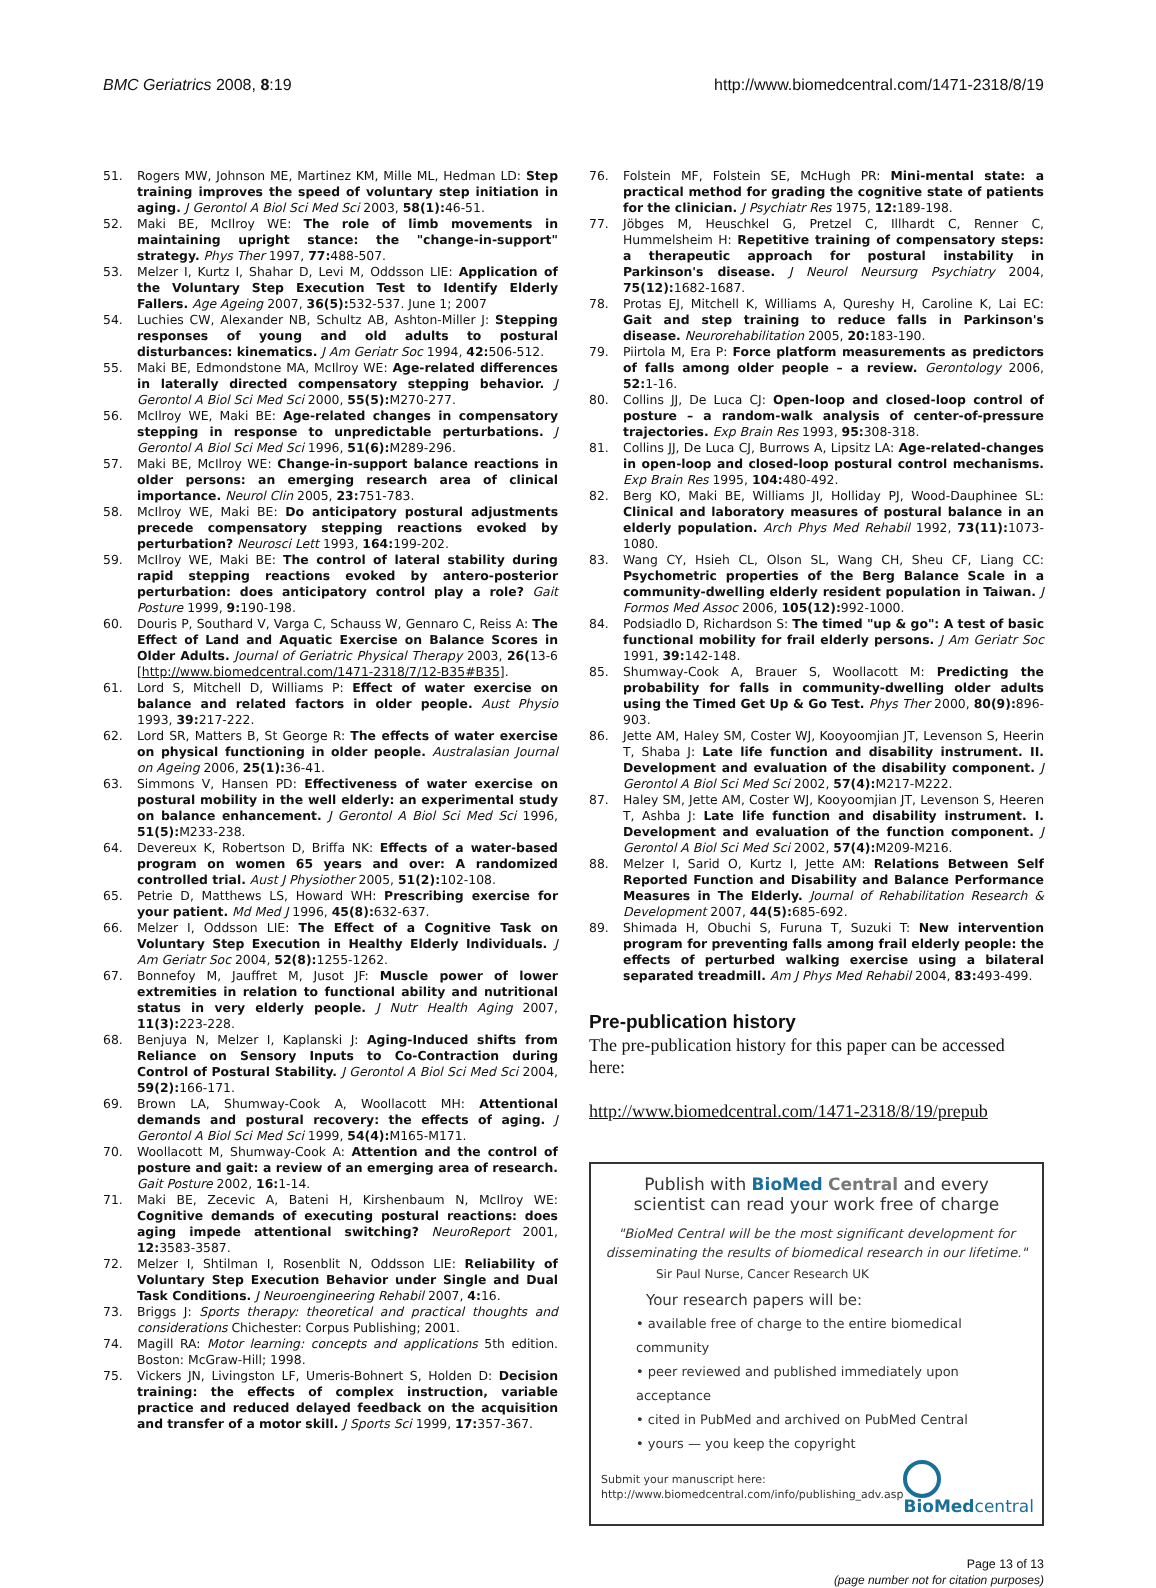BMC Geriatrics 2008, 8:19 http://www.biomedcentral.com/1471-2318/8/19
51. Rogers MW, Johnson ME, Martinez KM, Mille ML, Hedman LD: Step training improves the speed of voluntary step initiation in aging. J Gerontol A Biol Sci Med Sci 2003, 58(1): 46-51.
52. Maki BE, McIlroy WE: The role of limb movements in maintaining upright stance: the "change-in-support" strategy. Phys Ther 1997, 77: 488-507.
53. Melzer I, Kurtz I, Shahar D, Levi M, Oddsson LIE: Application of the Voluntary Step Execution Test to Identify Elderly Fallers. Age Ageing 2007, 36(5): 532-537. June 1; 2007
54. Luchies CW, Alexander NB, Schultz AB, Ashton-Miller J: Stepping responses of young and old adults to postural disturbances: kinematics. J Am Geriatr Soc 1994, 42: 506-512.
55. Maki BE, Edmondstone MA, McIlroy WE: Age-related differences in laterally directed compensatory stepping behavior. J Gerontol A Biol Sci Med Sci 2000, 55(5): M270-277.
56. McIlroy WE, Maki BE: Age-related changes in compensatory stepping in response to unpredictable perturbations. J Gerontol A Biol Sci Med Sci 1996, 51(6): M289-296.
57. Maki BE, McIlroy WE: Change-in-support balance reactions in older persons: an emerging research area of clinical importance. Neurol Clin 2005, 23: 751-783.
58. McIlroy WE, Maki BE: Do anticipatory postural adjustments precede compensatory stepping reactions evoked by perturbation? Neurosci Lett 1993, 164: 199-202.
59. McIlroy WE, Maki BE: The control of lateral stability during rapid stepping reactions evoked by antero-posterior perturbation: does anticipatory control play a role? Gait Posture 1999, 9: 190-198.
60. Douris P, Southard V, Varga C, Schauss W, Gennaro C, Reiss A: The Effect of Land and Aquatic Exercise on Balance Scores in Older Adults. Journal of Geriatric Physical Therapy 2003, 26(13-6 [http://www.biomedcentral.com/1471-2318/7/12-B35#B35].
61. Lord S, Mitchell D, Williams P: Effect of water exercise on balance and related factors in older people. Aust Physio 1993, 39: 217-222.
62. Lord SR, Matters B, St George R: The effects of water exercise on physical functioning in older people. Australasian Journal on Ageing 2006, 25(1): 36-41.
63. Simmons V, Hansen PD: Effectiveness of water exercise on postural mobility in the well elderly: an experimental study on balance enhancement. J Gerontol A Biol Sci Med Sci 1996, 51(5): M233-238.
64. Devereux K, Robertson D, Briffa NK: Effects of a water-based program on women 65 years and over: A randomized controlled trial. Aust J Physiother 2005, 51(2): 102-108.
65. Petrie D, Matthews LS, Howard WH: Prescribing exercise for your patient. Md Med J 1996, 45(8): 632-637.
66. Melzer I, Oddsson LIE: The Effect of a Cognitive Task on Voluntary Step Execution in Healthy Elderly Individuals. J Am Geriatr Soc 2004, 52(8): 1255-1262.
67. Bonnefoy M, Jauffret M, Jusot JF: Muscle power of lower extremities in relation to functional ability and nutritional status in very elderly people. J Nutr Health Aging 2007, 11(3): 223-228.
68. Benjuya N, Melzer I, Kaplanski J: Aging-Induced shifts from Reliance on Sensory Inputs to Co-Contraction during Control of Postural Stability. J Gerontol A Biol Sci Med Sci 2004, 59(2): 166-171.
69. Brown LA, Shumway-Cook A, Woollacott MH: Attentional demands and postural recovery: the effects of aging. J Gerontol A Biol Sci Med Sci 1999, 54(4): M165-M171.
70. Woollacott M, Shumway-Cook A: Attention and the control of posture and gait: a review of an emerging area of research. Gait Posture 2002, 16: 1-14.
71. Maki BE, Zecevic A, Bateni H, Kirshenbaum N, McIlroy WE: Cognitive demands of executing postural reactions: does aging impede attentional switching? NeuroReport 2001, 12: 3583-3587.
72. Melzer I, Shtilman I, Rosenblit N, Oddsson LIE: Reliability of Voluntary Step Execution Behavior under Single and Dual Task Conditions. J Neuroengineering Rehabil 2007, 4: 16.
73. Briggs J: Sports therapy: theoretical and practical thoughts and considerations Chichester: Corpus Publishing; 2001.
74. Magill RA: Motor learning: concepts and applications 5th edition. Boston: McGraw-Hill; 1998.
75. Vickers JN, Livingston LF, Umeris-Bohnert S, Holden D: Decision training: the effects of complex instruction, variable practice and reduced delayed feedback on the acquisition and transfer of a motor skill. J Sports Sci 1999, 17: 357-367.
76. Folstein MF, Folstein SE, McHugh PR: Mini-mental state: a practical method for grading the cognitive state of patients for the clinician. J Psychiatr Res 1975, 12: 189-198.
77. Jöbges M, Heuschkel G, Pretzel C, Illhardt C, Renner C, Hummelsheim H: Repetitive training of compensatory steps: a therapeutic approach for postural instability in Parkinson's disease. J Neurol Neursurg Psychiatry 2004, 75(12): 1682-1687.
78. Protas EJ, Mitchell K, Williams A, Qureshy H, Caroline K, Lai EC: Gait and step training to reduce falls in Parkinson's disease. Neurorehabilitation 2005, 20: 183-190.
79. Piirtola M, Era P: Force platform measurements as predictors of falls among older people – a review. Gerontology 2006, 52: 1-16.
80. Collins JJ, De Luca CJ: Open-loop and closed-loop control of posture – a random-walk analysis of center-of-pressure trajectories. Exp Brain Res 1993, 95: 308-318.
81. Collins JJ, De Luca CJ, Burrows A, Lipsitz LA: Age-related-changes in open-loop and closed-loop postural control mechanisms. Exp Brain Res 1995, 104: 480-492.
82. Berg KO, Maki BE, Williams JI, Holliday PJ, Wood-Dauphinee SL: Clinical and laboratory measures of postural balance in an elderly population. Arch Phys Med Rehabil 1992, 73(11): 1073-1080.
83. Wang CY, Hsieh CL, Olson SL, Wang CH, Sheu CF, Liang CC: Psychometric properties of the Berg Balance Scale in a community-dwelling elderly resident population in Taiwan. J Formos Med Assoc 2006, 105(12): 992-1000.
84. Podsiadlo D, Richardson S: The timed "up & go": A test of basic functional mobility for frail elderly persons. J Am Geriatr Soc 1991, 39: 142-148.
85. Shumway-Cook A, Brauer S, Woollacott M: Predicting the probability for falls in community-dwelling older adults using the Timed Get Up & Go Test. Phys Ther 2000, 80(9): 896-903.
86. Jette AM, Haley SM, Coster WJ, Kooyoomjian JT, Levenson S, Heerin T, Shaba J: Late life function and disability instrument. II. Development and evaluation of the disability component. J Gerontol A Biol Sci Med Sci 2002, 57(4): M217-M222.
87. Haley SM, Jette AM, Coster WJ, Kooyoomjian JT, Levenson S, Heeren T, Ashba J: Late life function and disability instrument. I. Development and evaluation of the function component. J Gerontol A Biol Sci Med Sci 2002, 57(4): M209-M216.
88. Melzer I, Sarid O, Kurtz I, Jette AM: Relations Between Self Reported Function and Disability and Balance Performance Measures in The Elderly. Journal of Rehabilitation Research & Development 2007, 44(5): 685-692.
89. Shimada H, Obuchi S, Furuna T, Suzuki T: New intervention program for preventing falls among frail elderly people: the effects of perturbed walking exercise using a bilateral separated treadmill. Am J Phys Med Rehabil 2004, 83: 493-499.
Pre-publication history
The pre-publication history for this paper can be accessed here:
http://www.biomedcentral.com/1471-2318/8/19/prepub
Publish with BioMed Central and every
scientist can read your work free of charge
"BioMed Central will be the most significant development for disseminating the results of biomedical research in our lifetime."
Sir Paul Nurse, Cancer Research UK
Your research papers will be:
• available free of charge to the entire biomedical community
• peer reviewed and published immediately upon acceptance
• cited in PubMed and archived on PubMed Central
• yours — you keep the copyright
Submit your manuscript here:
http://www.biomedcentral.com/info/publishing_adv.asp
BioMed central
Page 13 of 13
(page number not for citation purposes)